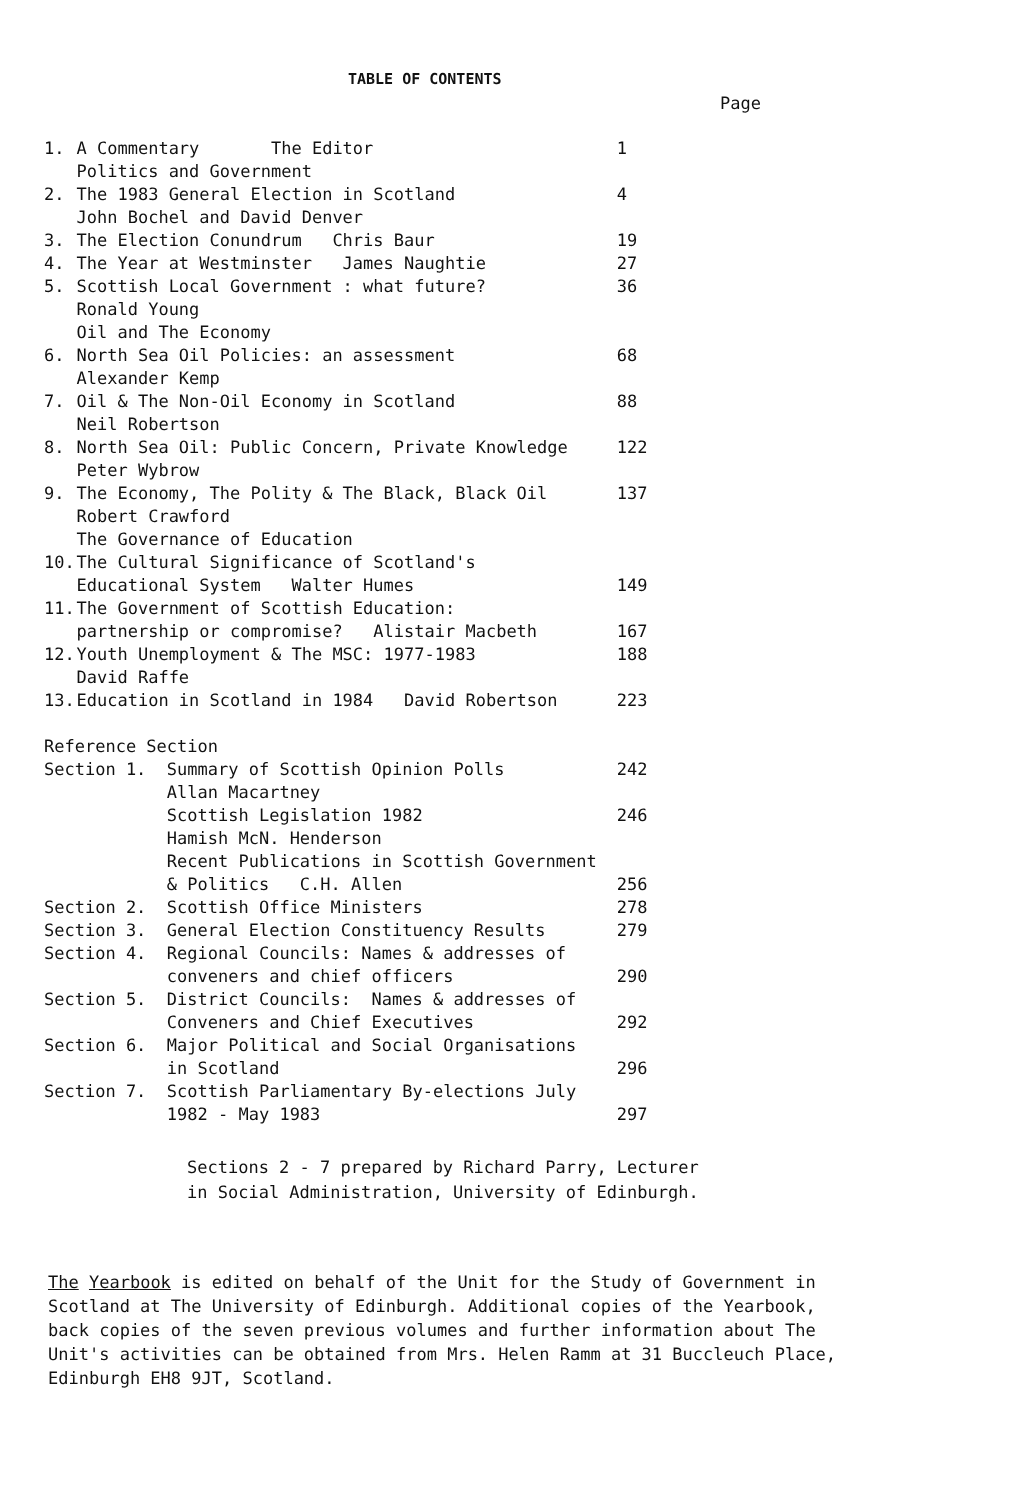TABLE OF CONTENTS
Page
| 1. | A Commentary The Editor | 1 |
| | Politics and Government | |
| 2. | The 1983 General Election in Scotland | 4 |
| | John Bochel and David Denver | |
| 3. | The Election Conundrum Chris Baur | 19 |
| 4. | The Year at Westminster James Naughtie | 27 |
| 5. | Scottish Local Government : what future? | 36 |
| | Ronald Young | |
| | Oil and The Economy | |
| 6. | North Sea Oil Policies: an assessment | 68 |
| | Alexander Kemp | |
| 7. | Oil & The Non-Oil Economy in Scotland | 88 |
| | Neil Robertson | |
| 8. | North Sea Oil: Public Concern, Private Knowledge | 122 |
| | Peter Wybrow | |
| 9. | The Economy, The Polity & The Black, Black Oil | 137 |
| | Robert Crawford | |
| | The Governance of Education | |
| 10. | The Cultural Significance of Scotland's | |
| | Educational System Walter Humes | 149 |
| 11. | The Government of Scottish Education: | |
| | partnership or compromise? Alistair Macbeth | 167 |
| 12. | Youth Unemployment & The MSC: 1977-1983 | 188 |
| | David Raffe | |
| 13. | Education in Scotland in 1984 David Robertson | 223 |
| Reference Section | | |
| Section 1. Summary of Scottish Opinion Polls | | 242 |
| Allan Macartney | | |
| Scottish Legislation 1982 | | 246 |
| Hamish McN. Henderson | | |
| Recent Publications in Scottish Government | | |
| & Politics C.H. Allen | | 256 |
| Section 2. Scottish Office Ministers | | 278 |
| Section 3. General Election Constituency Results | | 279 |
| Section 4. Regional Councils: Names & addresses of | | |
| conveners and chief officers | | 290 |
| Section 5. District Councils: Names & addresses of | | |
| Conveners and Chief Executives | | 292 |
| Section 6. Major Political and Social Organisations | | |
| in Scotland | | 296 |
| Section 7. Scottish Parliamentary By-elections July | | |
| 1982 - May 1983 | | 297 |
Sections 2 - 7 prepared by Richard Parry, Lecturer
in Social Administration, University of Edinburgh.
The Yearbook is edited on behalf of the Unit for the Study of Government in Scotland at The University of Edinburgh. Additional copies of the Yearbook, back copies of the seven previous volumes and further information about The Unit's activities can be obtained from Mrs. Helen Ramm at 31 Buccleuch Place, Edinburgh EH8 9JT, Scotland.